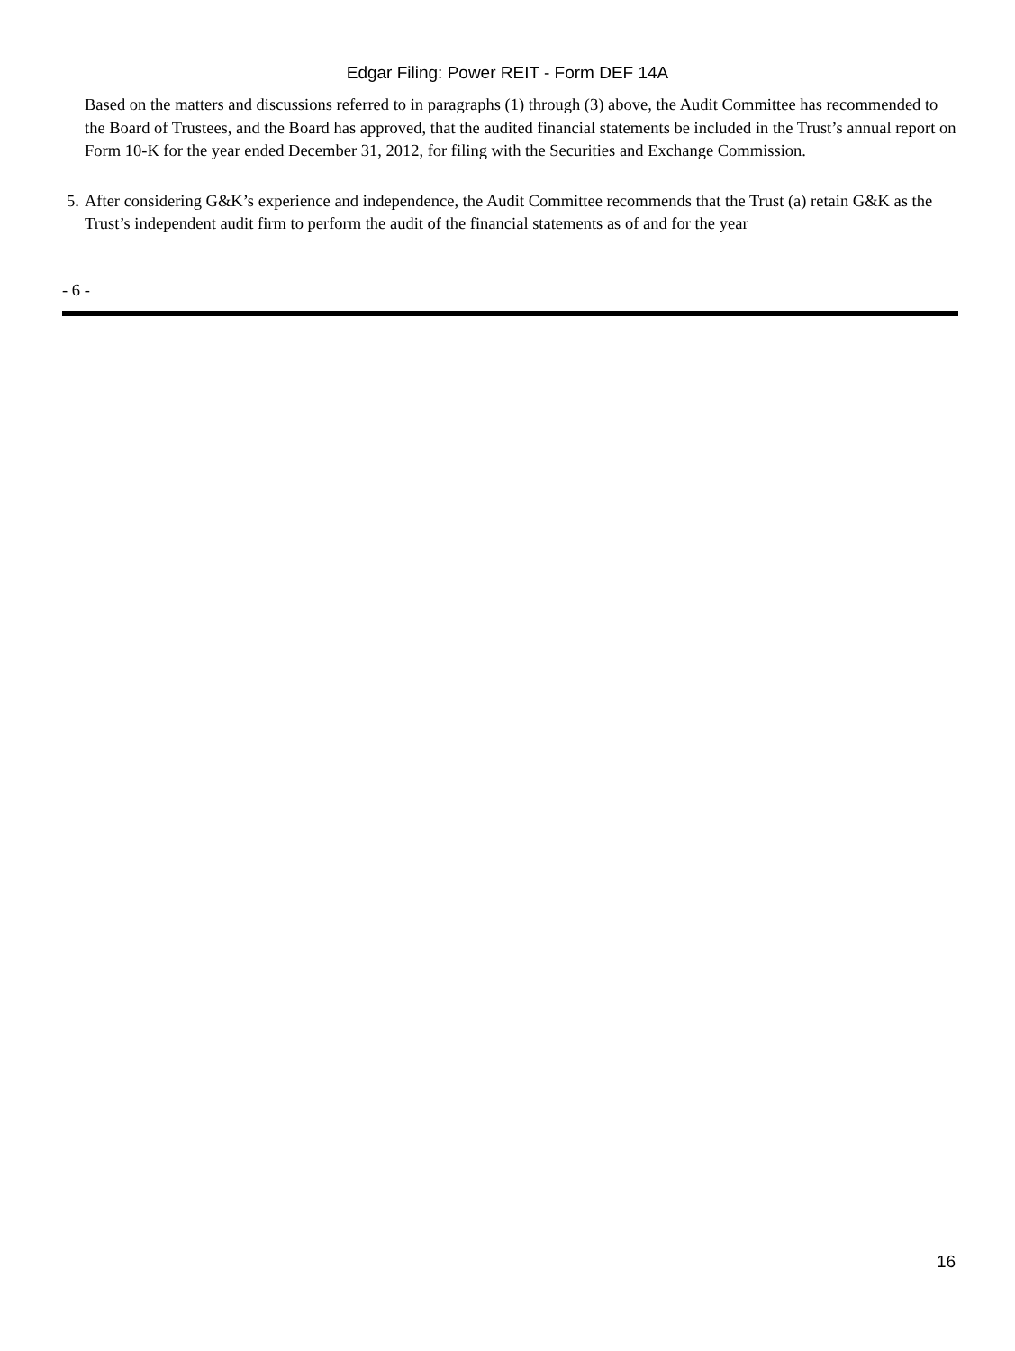Edgar Filing: Power REIT - Form DEF 14A
Based on the matters and discussions referred to in paragraphs (1) through (3) above, the Audit Committee has recommended to the Board of Trustees, and the Board has approved, that the audited financial statements be included in the Trust’s annual report on Form 10-K for the year ended December 31, 2012, for filing with the Securities and Exchange Commission.
5. After considering G&K’s experience and independence, the Audit Committee recommends that the Trust (a) retain G&K as the Trust’s independent audit firm to perform the audit of the financial statements as of and for the year
- 6 -
16